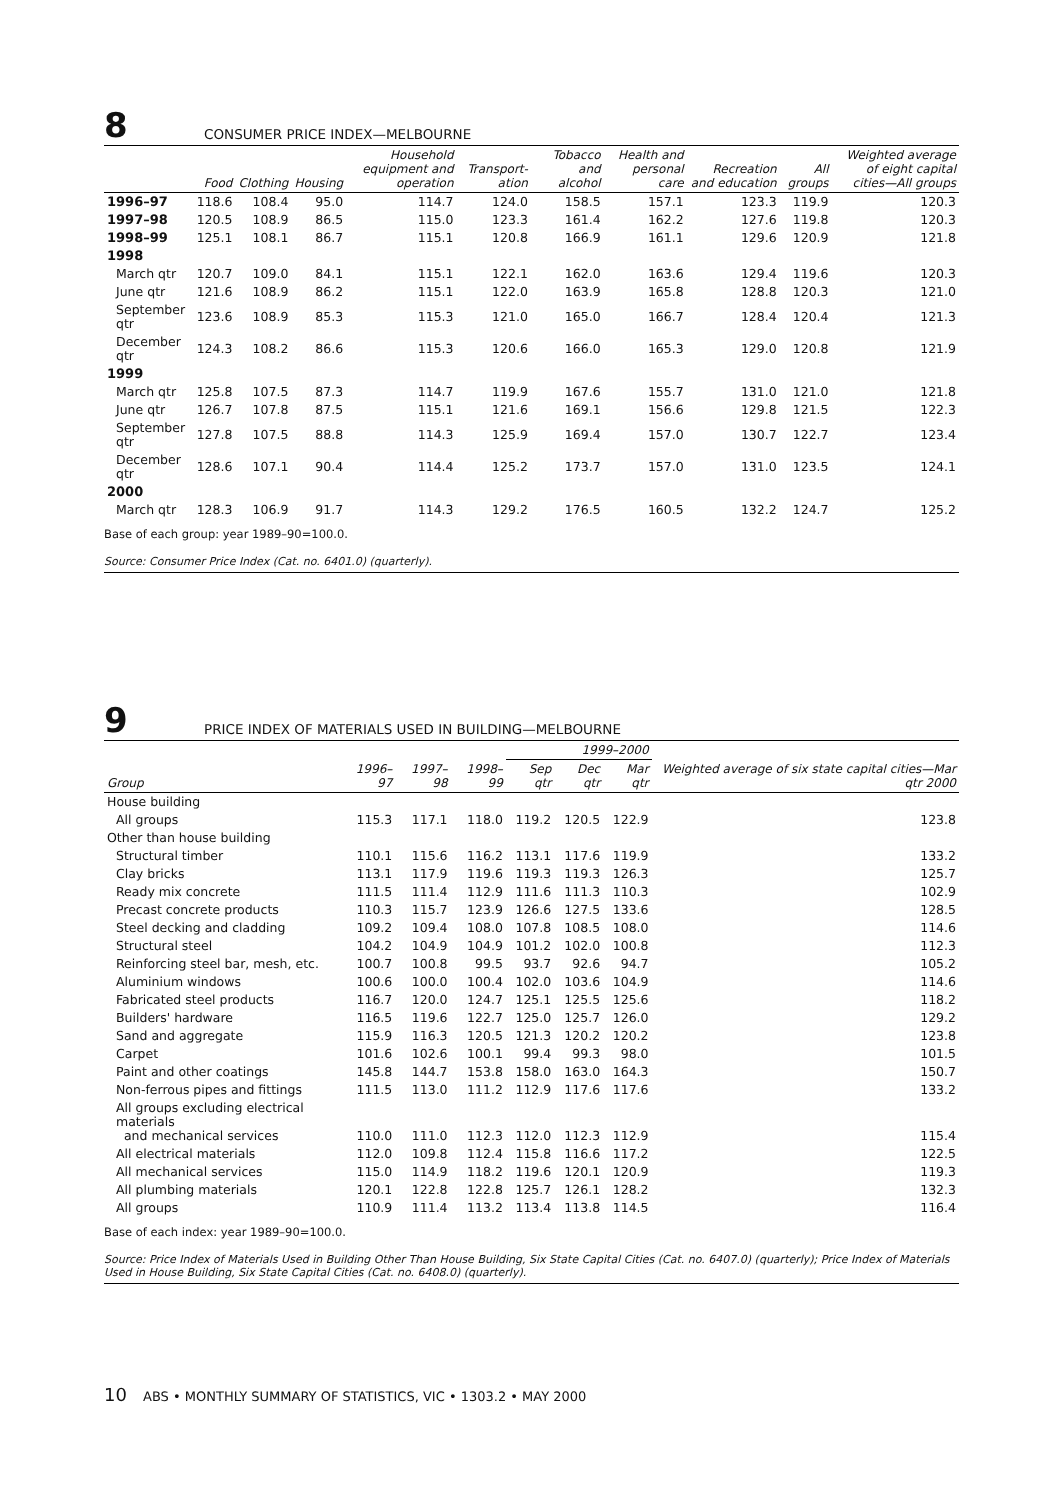8
CONSUMER PRICE INDEX—MELBOURNE
| | Food | Clothing | Housing | Household equipment and operation | Transport-ation | Tobacco and alcohol | Health and personal care | Recreation and education | All groups | Weighted average of eight capital cities—All groups |
| --- | --- | --- | --- | --- | --- | --- | --- | --- | --- | --- |
| 1996–97 | 118.6 | 108.4 | 95.0 | 114.7 | 124.0 | 158.5 | 157.1 | 123.3 | 119.9 | 120.3 |
| 1997–98 | 120.5 | 108.9 | 86.5 | 115.0 | 123.3 | 161.4 | 162.2 | 127.6 | 119.8 | 120.3 |
| 1998–99 | 125.1 | 108.1 | 86.7 | 115.1 | 120.8 | 166.9 | 161.1 | 129.6 | 120.9 | 121.8 |
| 1998 | | | | | | | | | | |
| March qtr | 120.7 | 109.0 | 84.1 | 115.1 | 122.1 | 162.0 | 163.6 | 129.4 | 119.6 | 120.3 |
| June qtr | 121.6 | 108.9 | 86.2 | 115.1 | 122.0 | 163.9 | 165.8 | 128.8 | 120.3 | 121.0 |
| September qtr | 123.6 | 108.9 | 85.3 | 115.3 | 121.0 | 165.0 | 166.7 | 128.4 | 120.4 | 121.3 |
| December qtr | 124.3 | 108.2 | 86.6 | 115.3 | 120.6 | 166.0 | 165.3 | 129.0 | 120.8 | 121.9 |
| 1999 | | | | | | | | | | |
| March qtr | 125.8 | 107.5 | 87.3 | 114.7 | 119.9 | 167.6 | 155.7 | 131.0 | 121.0 | 121.8 |
| June qtr | 126.7 | 107.8 | 87.5 | 115.1 | 121.6 | 169.1 | 156.6 | 129.8 | 121.5 | 122.3 |
| September qtr | 127.8 | 107.5 | 88.8 | 114.3 | 125.9 | 169.4 | 157.0 | 130.7 | 122.7 | 123.4 |
| December qtr | 128.6 | 107.1 | 90.4 | 114.4 | 125.2 | 173.7 | 157.0 | 131.0 | 123.5 | 124.1 |
| 2000 | | | | | | | | | | |
| March qtr | 128.3 | 106.9 | 91.7 | 114.3 | 129.2 | 176.5 | 160.5 | 132.2 | 124.7 | 125.2 |
Base of each group: year 1989–90=100.0.
Source: Consumer Price Index (Cat. no. 6401.0) (quarterly).
9
PRICE INDEX OF MATERIALS USED IN BUILDING—MELBOURNE
| | | | | 1999–2000 | | | |
| --- | --- | --- | --- | --- | --- | --- | --- |
| Group | 1996–97 | 1997–98 | 1998–99 | Sep qtr | Dec qtr | Mar qtr | Weighted average of six state capital cities—Mar qtr 2000 |
| House building | | | | | | | |
| All groups | 115.3 | 117.1 | 118.0 | 119.2 | 120.5 | 122.9 | 123.8 |
| Other than house building | | | | | | | |
| Structural timber | 110.1 | 115.6 | 116.2 | 113.1 | 117.6 | 119.9 | 133.2 |
| Clay bricks | 113.1 | 117.9 | 119.6 | 119.3 | 119.3 | 126.3 | 125.7 |
| Ready mix concrete | 111.5 | 111.4 | 112.9 | 111.6 | 111.3 | 110.3 | 102.9 |
| Precast concrete products | 110.3 | 115.7 | 123.9 | 126.6 | 127.5 | 133.6 | 128.5 |
| Steel decking and cladding | 109.2 | 109.4 | 108.0 | 107.8 | 108.5 | 108.0 | 114.6 |
| Structural steel | 104.2 | 104.9 | 104.9 | 101.2 | 102.0 | 100.8 | 112.3 |
| Reinforcing steel bar, mesh, etc. | 100.7 | 100.8 | 99.5 | 93.7 | 92.6 | 94.7 | 105.2 |
| Aluminium windows | 100.6 | 100.0 | 100.4 | 102.0 | 103.6 | 104.9 | 114.6 |
| Fabricated steel products | 116.7 | 120.0 | 124.7 | 125.1 | 125.5 | 125.6 | 118.2 |
| Builders' hardware | 116.5 | 119.6 | 122.7 | 125.0 | 125.7 | 126.0 | 129.2 |
| Sand and aggregate | 115.9 | 116.3 | 120.5 | 121.3 | 120.2 | 120.2 | 123.8 |
| Carpet | 101.6 | 102.6 | 100.1 | 99.4 | 99.3 | 98.0 | 101.5 |
| Paint and other coatings | 145.8 | 144.7 | 153.8 | 158.0 | 163.0 | 164.3 | 150.7 |
| Non-ferrous pipes and fittings | 111.5 | 113.0 | 111.2 | 112.9 | 117.6 | 117.6 | 133.2 |
| All groups excluding electrical materials and mechanical services | 110.0 | 111.0 | 112.3 | 112.0 | 112.3 | 112.9 | 115.4 |
| All electrical materials | 112.0 | 109.8 | 112.4 | 115.8 | 116.6 | 117.2 | 122.5 |
| All mechanical services | 115.0 | 114.9 | 118.2 | 119.6 | 120.1 | 120.9 | 119.3 |
| All plumbing materials | 120.1 | 122.8 | 122.8 | 125.7 | 126.1 | 128.2 | 132.3 |
| All groups | 110.9 | 111.4 | 113.2 | 113.4 | 113.8 | 114.5 | 116.4 |
Base of each index: year 1989–90=100.0.
Source: Price Index of Materials Used in Building Other Than House Building, Six State Capital Cities (Cat. no. 6407.0) (quarterly); Price Index of Materials Used in House Building, Six State Capital Cities (Cat. no. 6408.0) (quarterly).
10 ABS • MONTHLY SUMMARY OF STATISTICS, VIC • 1303.2 • MAY 2000